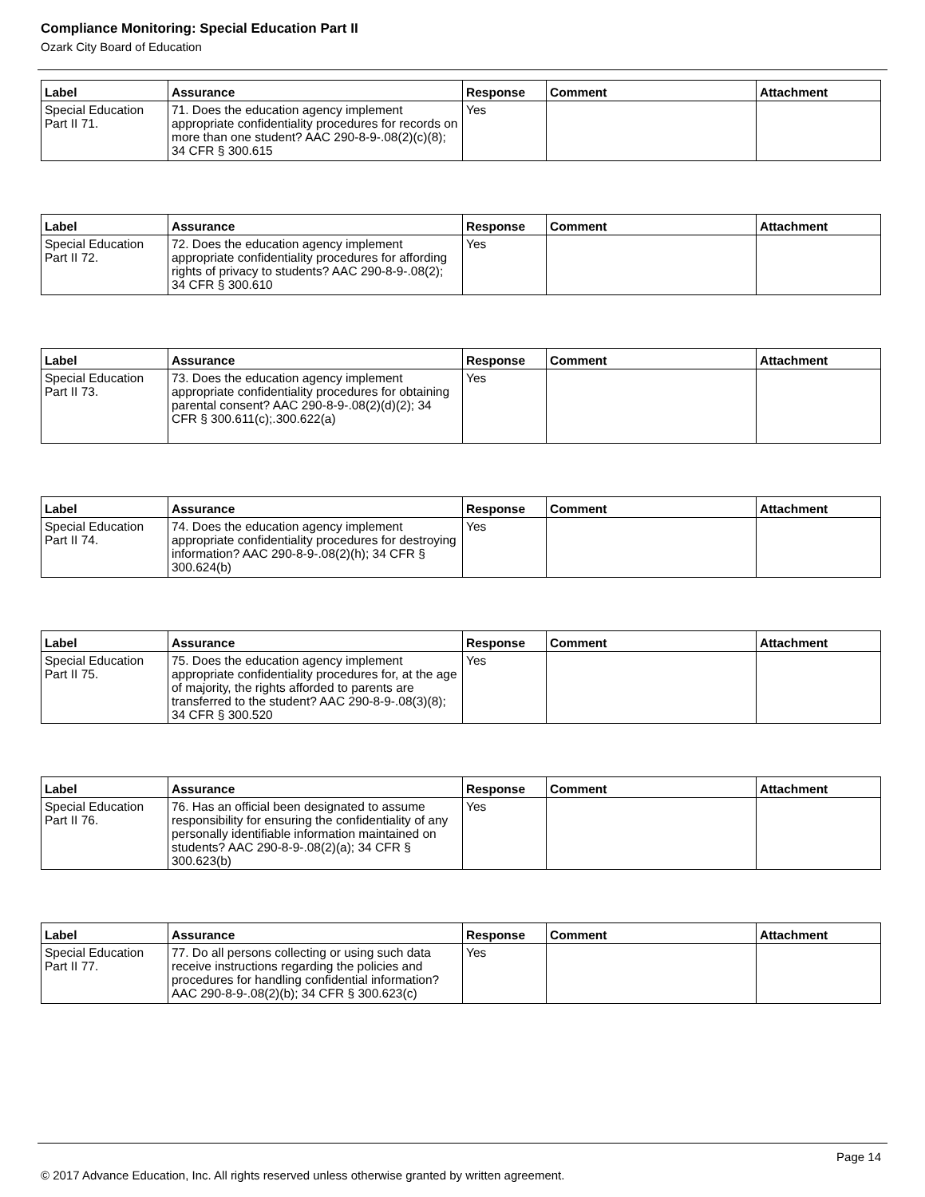Compliance Monitoring: Special Education Part II
Ozark City Board of Education
| Label | Assurance | Response | Comment | Attachment |
| --- | --- | --- | --- | --- |
| Special Education Part II 71. | 71. Does the education agency implement appropriate confidentiality procedures for records on more than one student? AAC 290-8-9-.08(2)(c)(8); 34 CFR § 300.615 | Yes | | |
| Label | Assurance | Response | Comment | Attachment |
| --- | --- | --- | --- | --- |
| Special Education Part II 72. | 72. Does the education agency implement appropriate confidentiality procedures for affording rights of privacy to students? AAC 290-8-9-.08(2); 34 CFR § 300.610 | Yes | | |
| Label | Assurance | Response | Comment | Attachment |
| --- | --- | --- | --- | --- |
| Special Education Part II 73. | 73. Does the education agency implement appropriate confidentiality procedures for obtaining parental consent? AAC 290-8-9-.08(2)(d)(2); 34 CFR § 300.611(c);.300.622(a) | Yes | | |
| Label | Assurance | Response | Comment | Attachment |
| --- | --- | --- | --- | --- |
| Special Education Part II 74. | 74. Does the education agency implement appropriate confidentiality procedures for destroying information? AAC 290-8-9-.08(2)(h); 34 CFR § 300.624(b) | Yes | | |
| Label | Assurance | Response | Comment | Attachment |
| --- | --- | --- | --- | --- |
| Special Education Part II 75. | 75. Does the education agency implement appropriate confidentiality procedures for, at the age of majority, the rights afforded to parents are transferred to the student? AAC 290-8-9-.08(3)(8); 34 CFR § 300.520 | Yes | | |
| Label | Assurance | Response | Comment | Attachment |
| --- | --- | --- | --- | --- |
| Special Education Part II 76. | 76. Has an official been designated to assume responsibility for ensuring the confidentiality of any personally identifiable information maintained on students? AAC 290-8-9-.08(2)(a); 34 CFR § 300.623(b) | Yes | | |
| Label | Assurance | Response | Comment | Attachment |
| --- | --- | --- | --- | --- |
| Special Education Part II 77. | 77. Do all persons collecting or using such data receive instructions regarding the policies and procedures for handling confidential information? AAC 290-8-9-.08(2)(b); 34 CFR § 300.623(c) | Yes | | |
Page 14
© 2017 Advance Education, Inc. All rights reserved unless otherwise granted by written agreement.